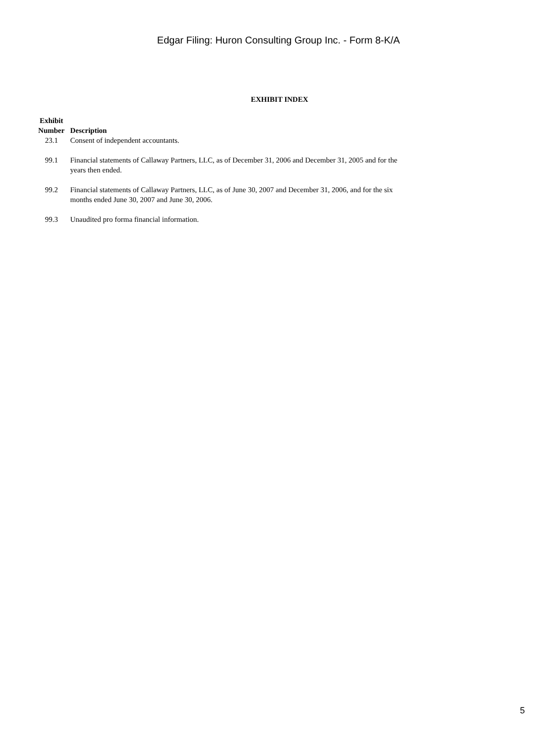Edgar Filing: Huron Consulting Group Inc. - Form 8-K/A
EXHIBIT INDEX
| Exhibit Number | Description |
| --- | --- |
| 23.1 | Consent of independent accountants. |
| 99.1 | Financial statements of Callaway Partners, LLC, as of December 31, 2006 and December 31, 2005 and for the years then ended. |
| 99.2 | Financial statements of Callaway Partners, LLC, as of June 30, 2007 and December 31, 2006, and for the six months ended June 30, 2007 and June 30, 2006. |
| 99.3 | Unaudited pro forma financial information. |
5